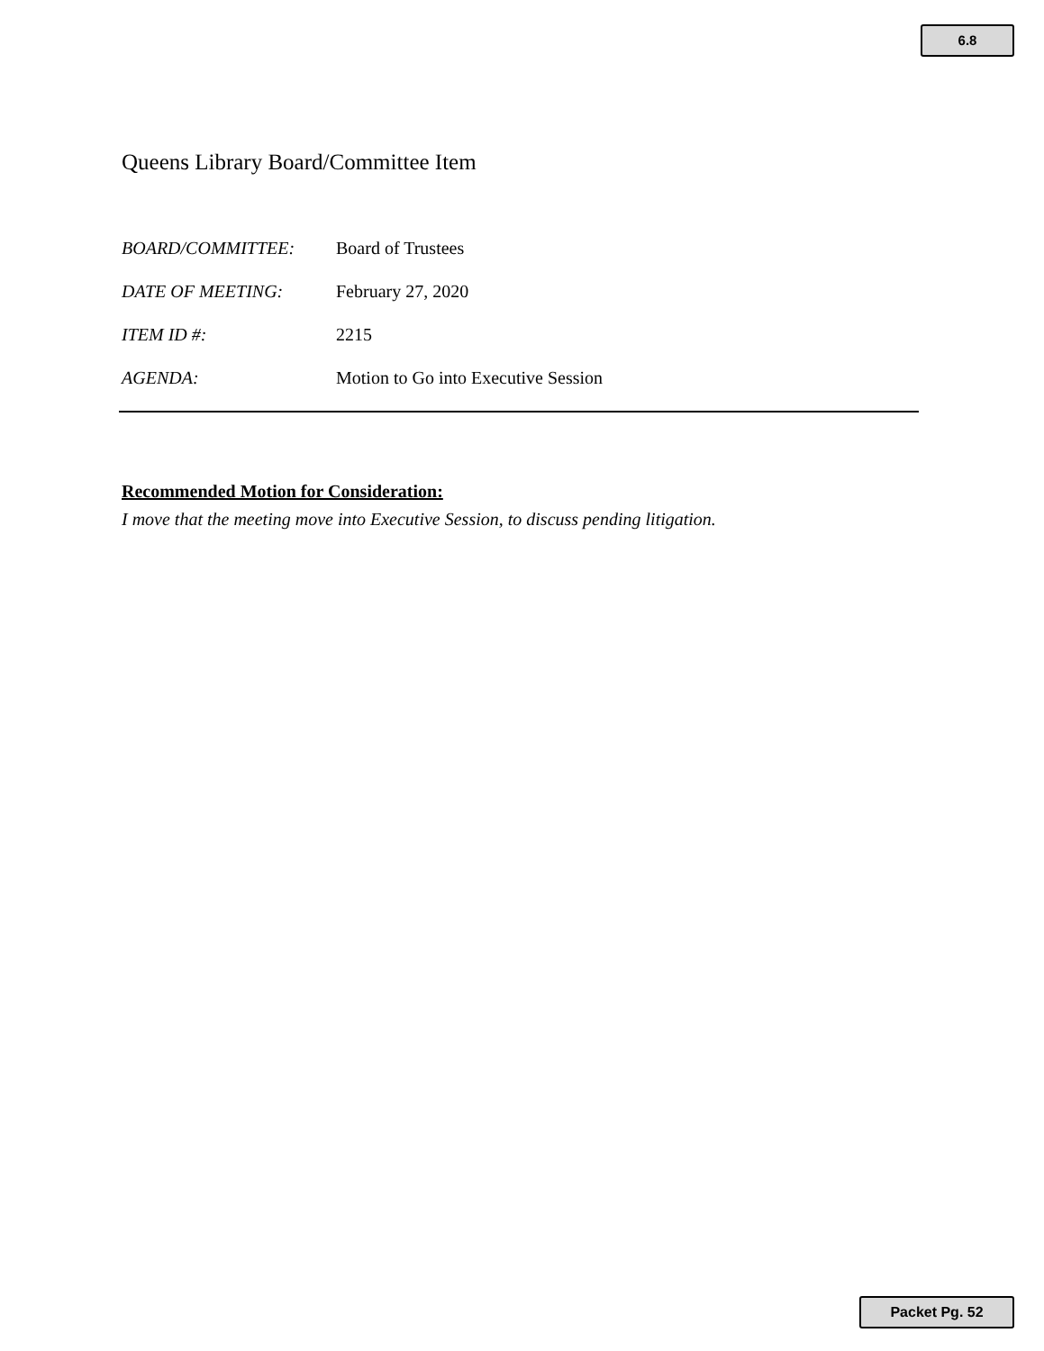6.8
Queens Library Board/Committee Item
| BOARD/COMMITTEE: | Board of Trustees |
| DATE OF MEETING: | February 27, 2020 |
| ITEM ID #: | 2215 |
| AGENDA: | Motion to Go into Executive Session |
Recommended Motion for Consideration:
I move that the meeting move into Executive Session, to discuss pending litigation.
Packet Pg. 52